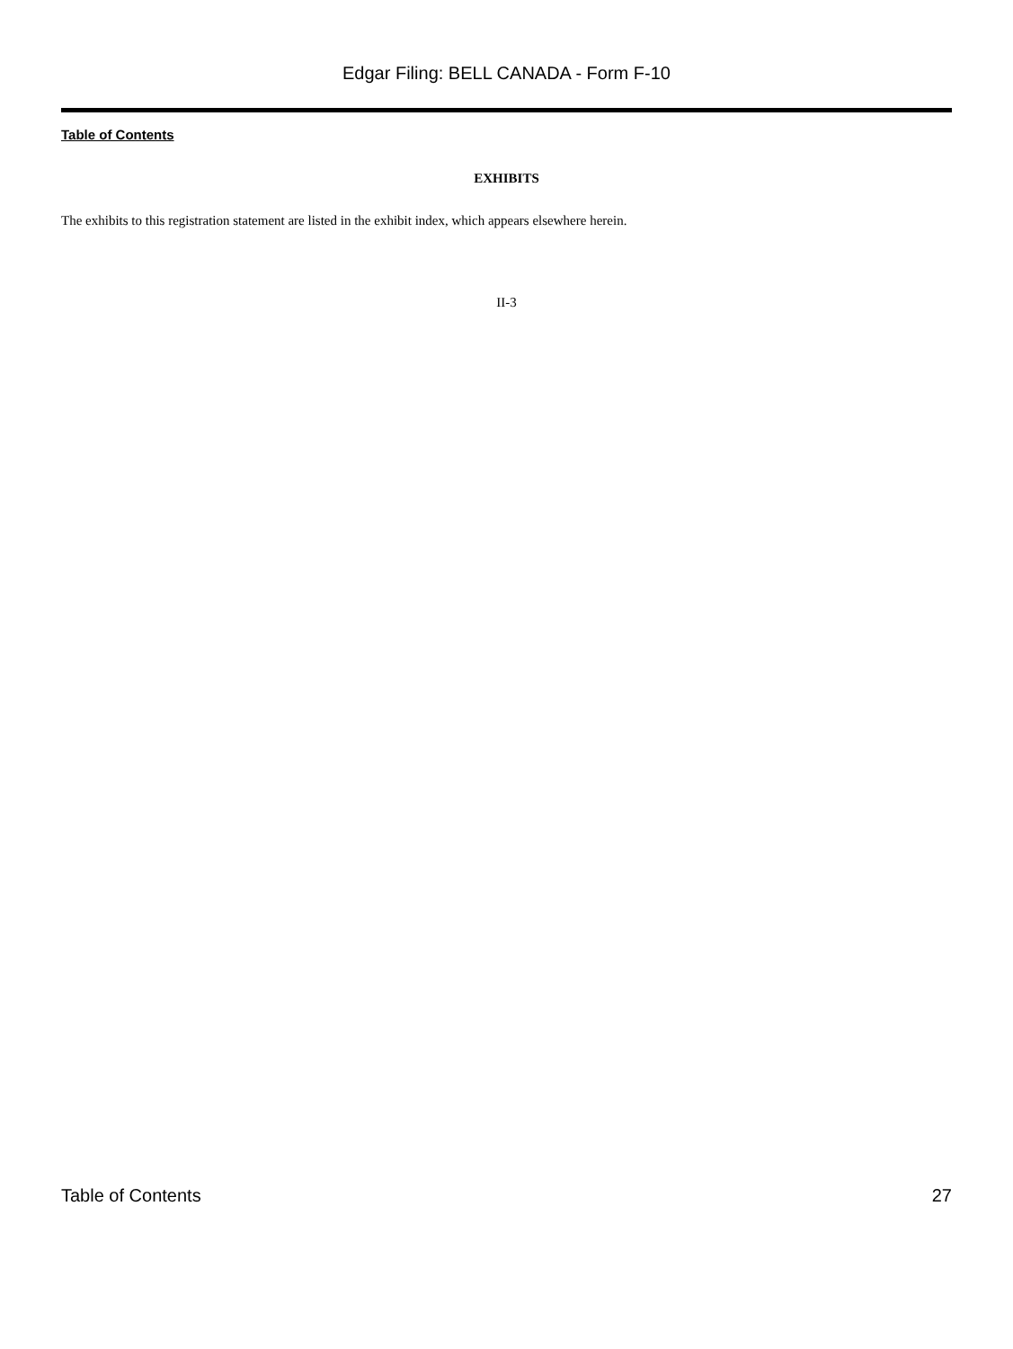Edgar Filing: BELL CANADA - Form F-10
Table of Contents
EXHIBITS
The exhibits to this registration statement are listed in the exhibit index, which appears elsewhere herein.
II-3
Table of Contents 27